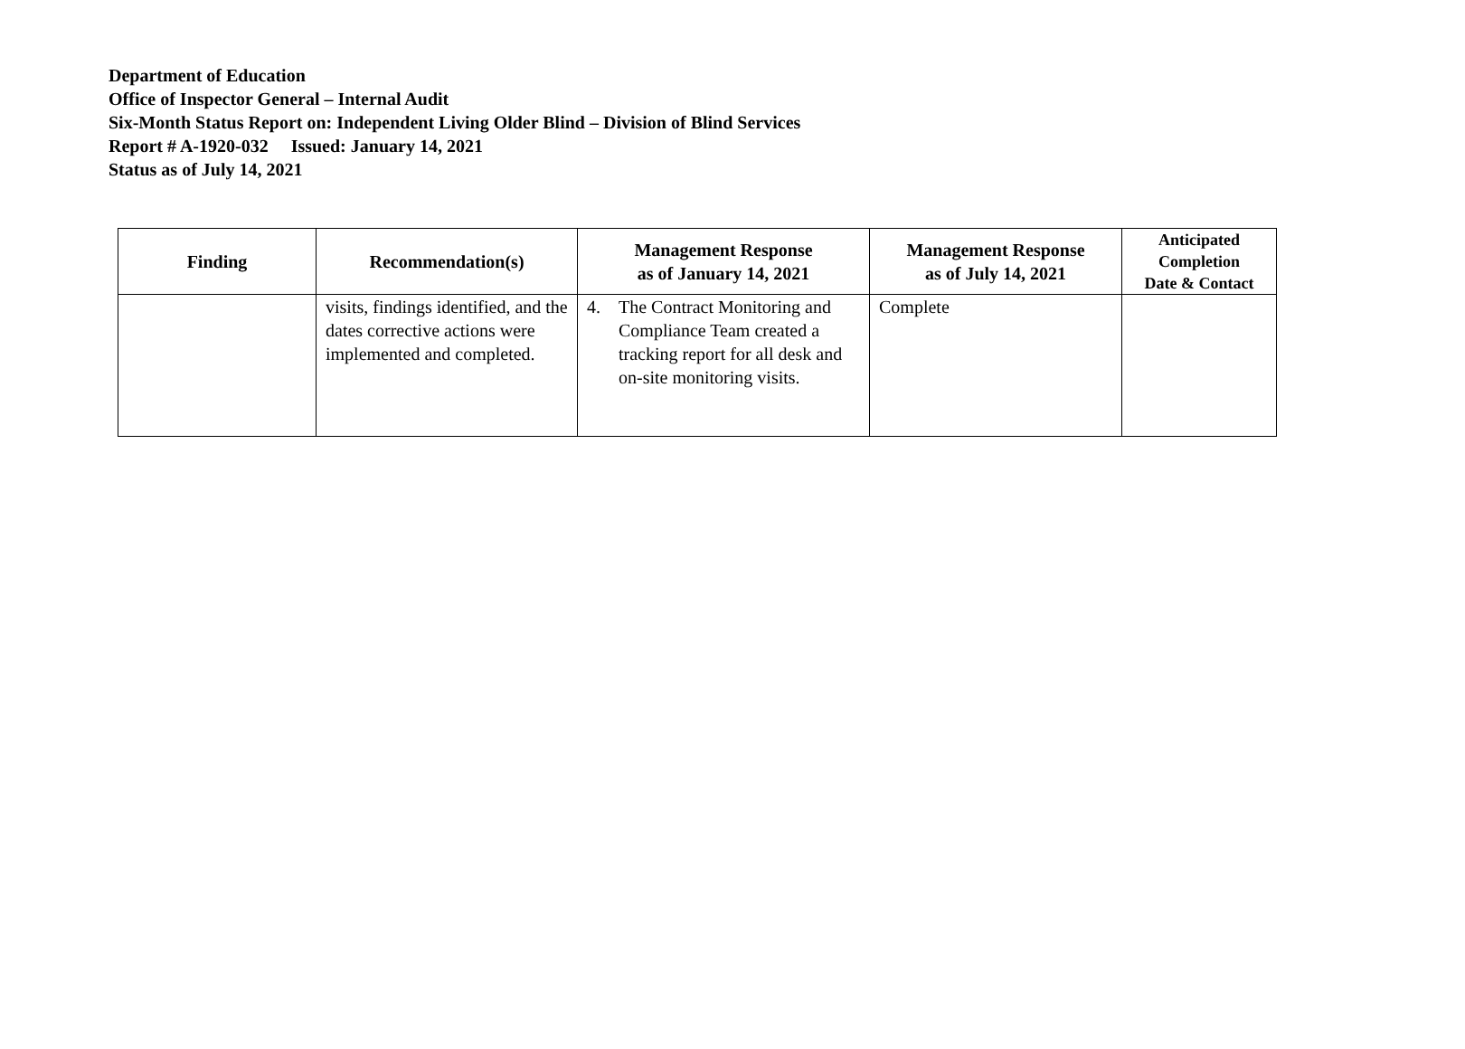Department of Education
Office of Inspector General – Internal Audit
Six-Month Status Report on: Independent Living Older Blind – Division of Blind Services
Report # A-1920-032 Issued: January 14, 2021
Status as of July 14, 2021
| Finding | Recommendation(s) | Management Response as of January 14, 2021 | Management Response as of July 14, 2021 | Anticipated Completion Date & Contact |
| --- | --- | --- | --- | --- |
| | visits, findings identified, and the dates corrective actions were implemented and completed. | 4. The Contract Monitoring and Compliance Team created a tracking report for all desk and on-site monitoring visits. | Complete | |